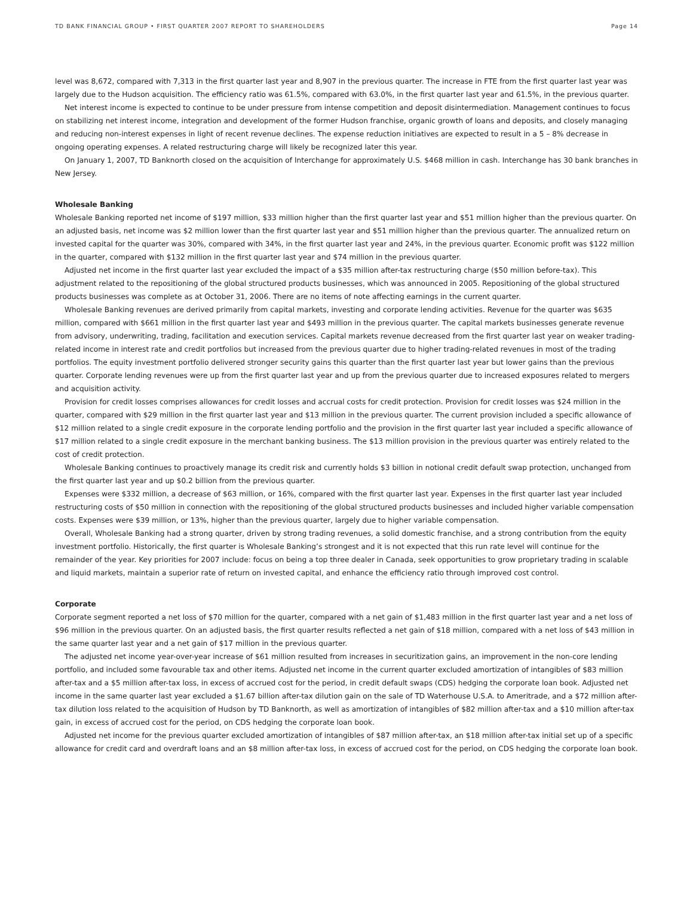TD BANK FINANCIAL GROUP • FIRST QUARTER 2007 REPORT TO SHAREHOLDERS Page 14
level was 8,672, compared with 7,313 in the first quarter last year and 8,907 in the previous quarter. The increase in FTE from the first quarter last year was largely due to the Hudson acquisition. The efficiency ratio was 61.5%, compared with 63.0%, in the first quarter last year and 61.5%, in the previous quarter.
Net interest income is expected to continue to be under pressure from intense competition and deposit disintermediation. Management continues to focus on stabilizing net interest income, integration and development of the former Hudson franchise, organic growth of loans and deposits, and closely managing and reducing non-interest expenses in light of recent revenue declines. The expense reduction initiatives are expected to result in a 5 – 8% decrease in ongoing operating expenses. A related restructuring charge will likely be recognized later this year.
On January 1, 2007, TD Banknorth closed on the acquisition of Interchange for approximately U.S. $468 million in cash. Interchange has 30 bank branches in New Jersey.
Wholesale Banking
Wholesale Banking reported net income of $197 million, $33 million higher than the first quarter last year and $51 million higher than the previous quarter. On an adjusted basis, net income was $2 million lower than the first quarter last year and $51 million higher than the previous quarter. The annualized return on invested capital for the quarter was 30%, compared with 34%, in the first quarter last year and 24%, in the previous quarter. Economic profit was $122 million in the quarter, compared with $132 million in the first quarter last year and $74 million in the previous quarter.
Adjusted net income in the first quarter last year excluded the impact of a $35 million after-tax restructuring charge ($50 million before-tax). This adjustment related to the repositioning of the global structured products businesses, which was announced in 2005. Repositioning of the global structured products businesses was complete as at October 31, 2006. There are no items of note affecting earnings in the current quarter.
Wholesale Banking revenues are derived primarily from capital markets, investing and corporate lending activities. Revenue for the quarter was $635 million, compared with $661 million in the first quarter last year and $493 million in the previous quarter. The capital markets businesses generate revenue from advisory, underwriting, trading, facilitation and execution services. Capital markets revenue decreased from the first quarter last year on weaker trading-related income in interest rate and credit portfolios but increased from the previous quarter due to higher trading-related revenues in most of the trading portfolios. The equity investment portfolio delivered stronger security gains this quarter than the first quarter last year but lower gains than the previous quarter. Corporate lending revenues were up from the first quarter last year and up from the previous quarter due to increased exposures related to mergers and acquisition activity.
Provision for credit losses comprises allowances for credit losses and accrual costs for credit protection. Provision for credit losses was $24 million in the quarter, compared with $29 million in the first quarter last year and $13 million in the previous quarter. The current provision included a specific allowance of $12 million related to a single credit exposure in the corporate lending portfolio and the provision in the first quarter last year included a specific allowance of $17 million related to a single credit exposure in the merchant banking business. The $13 million provision in the previous quarter was entirely related to the cost of credit protection.
Wholesale Banking continues to proactively manage its credit risk and currently holds $3 billion in notional credit default swap protection, unchanged from the first quarter last year and up $0.2 billion from the previous quarter.
Expenses were $332 million, a decrease of $63 million, or 16%, compared with the first quarter last year. Expenses in the first quarter last year included restructuring costs of $50 million in connection with the repositioning of the global structured products businesses and included higher variable compensation costs. Expenses were $39 million, or 13%, higher than the previous quarter, largely due to higher variable compensation.
Overall, Wholesale Banking had a strong quarter, driven by strong trading revenues, a solid domestic franchise, and a strong contribution from the equity investment portfolio. Historically, the first quarter is Wholesale Banking’s strongest and it is not expected that this run rate level will continue for the remainder of the year. Key priorities for 2007 include: focus on being a top three dealer in Canada, seek opportunities to grow proprietary trading in scalable and liquid markets, maintain a superior rate of return on invested capital, and enhance the efficiency ratio through improved cost control.
Corporate
Corporate segment reported a net loss of $70 million for the quarter, compared with a net gain of $1,483 million in the first quarter last year and a net loss of $96 million in the previous quarter. On an adjusted basis, the first quarter results reflected a net gain of $18 million, compared with a net loss of $43 million in the same quarter last year and a net gain of $17 million in the previous quarter.
The adjusted net income year-over-year increase of $61 million resulted from increases in securitization gains, an improvement in the non-core lending portfolio, and included some favourable tax and other items. Adjusted net income in the current quarter excluded amortization of intangibles of $83 million after-tax and a $5 million after-tax loss, in excess of accrued cost for the period, in credit default swaps (CDS) hedging the corporate loan book. Adjusted net income in the same quarter last year excluded a $1.67 billion after-tax dilution gain on the sale of TD Waterhouse U.S.A. to Ameritrade, and a $72 million after-tax dilution loss related to the acquisition of Hudson by TD Banknorth, as well as amortization of intangibles of $82 million after-tax and a $10 million after-tax gain, in excess of accrued cost for the period, on CDS hedging the corporate loan book.
Adjusted net income for the previous quarter excluded amortization of intangibles of $87 million after-tax, an $18 million after-tax initial set up of a specific allowance for credit card and overdraft loans and an $8 million after-tax loss, in excess of accrued cost for the period, on CDS hedging the corporate loan book.